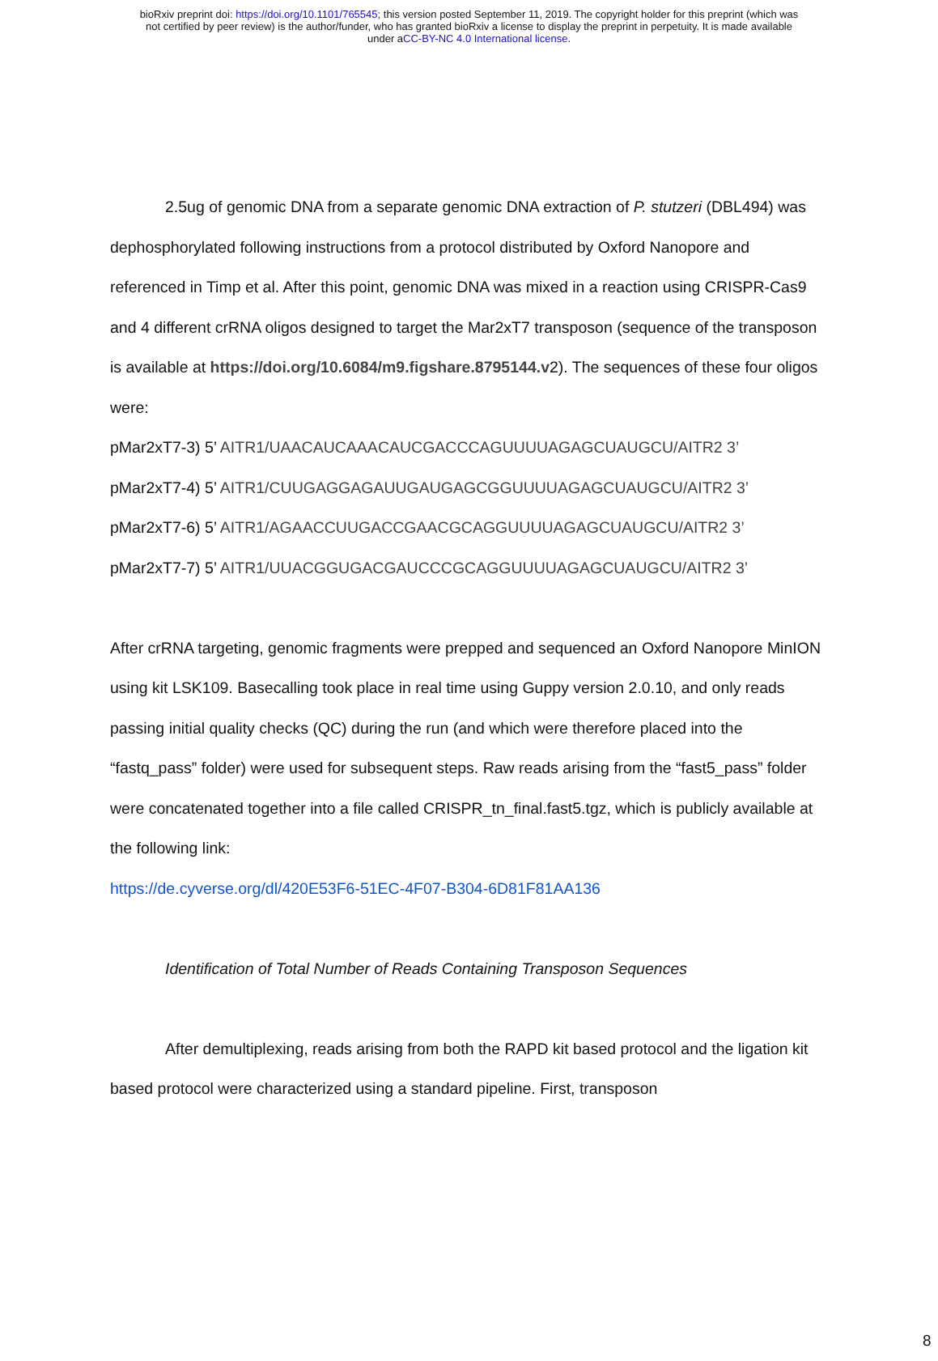bioRxiv preprint doi: https://doi.org/10.1101/765545; this version posted September 11, 2019. The copyright holder for this preprint (which was
not certified by peer review) is the author/funder, who has granted bioRxiv a license to display the preprint in perpetuity. It is made available
under aCC-BY-NC 4.0 International license.
2.5ug of genomic DNA from a separate genomic DNA extraction of P. stutzeri (DBL494) was dephosphorylated following instructions from a protocol distributed by Oxford Nanopore and referenced in Timp et al. After this point, genomic DNA was mixed in a reaction using CRISPR-Cas9 and 4 different crRNA oligos designed to target the Mar2xT7 transposon (sequence of the transposon is available at https://doi.org/10.6084/m9.figshare.8795144.v2). The sequences of these four oligos were:
pMar2xT7-3) 5’ AITR1/UAACAUCAAACAUCGACCCAGUUUUAGAGCUAUGCU/AITR2 3’
pMar2xT7-4) 5’ AITR1/CUUGAGGAGAUUGAUGAGCGGUUUUAGAGCUAUGCU/AITR2 3’
pMar2xT7-6) 5’ AITR1/AGAACCUUGACCGAACGCAGGUUUUAGAGCUAUGCU/AITR2 3’
pMar2xT7-7) 5’ AITR1/UUACGGUGACGAUCCCGCAGGUUUUAGAGCUAUGCU/AITR2 3’
After crRNA targeting, genomic fragments were prepped and sequenced an Oxford Nanopore MinION using kit LSK109. Basecalling took place in real time using Guppy version 2.0.10, and only reads passing initial quality checks (QC) during the run (and which were therefore placed into the “fastq_pass” folder) were used for subsequent steps. Raw reads arising from the “fast5_pass” folder were concatenated together into a file called CRISPR_tn_final.fast5.tgz, which is publicly available at the following link:
https://de.cyverse.org/dl/420E53F6-51EC-4F07-B304-6D81F81AA136
Identification of Total Number of Reads Containing Transposon Sequences
After demultiplexing, reads arising from both the RAPD kit based protocol and the ligation kit based protocol were characterized using a standard pipeline. First, transposon
8